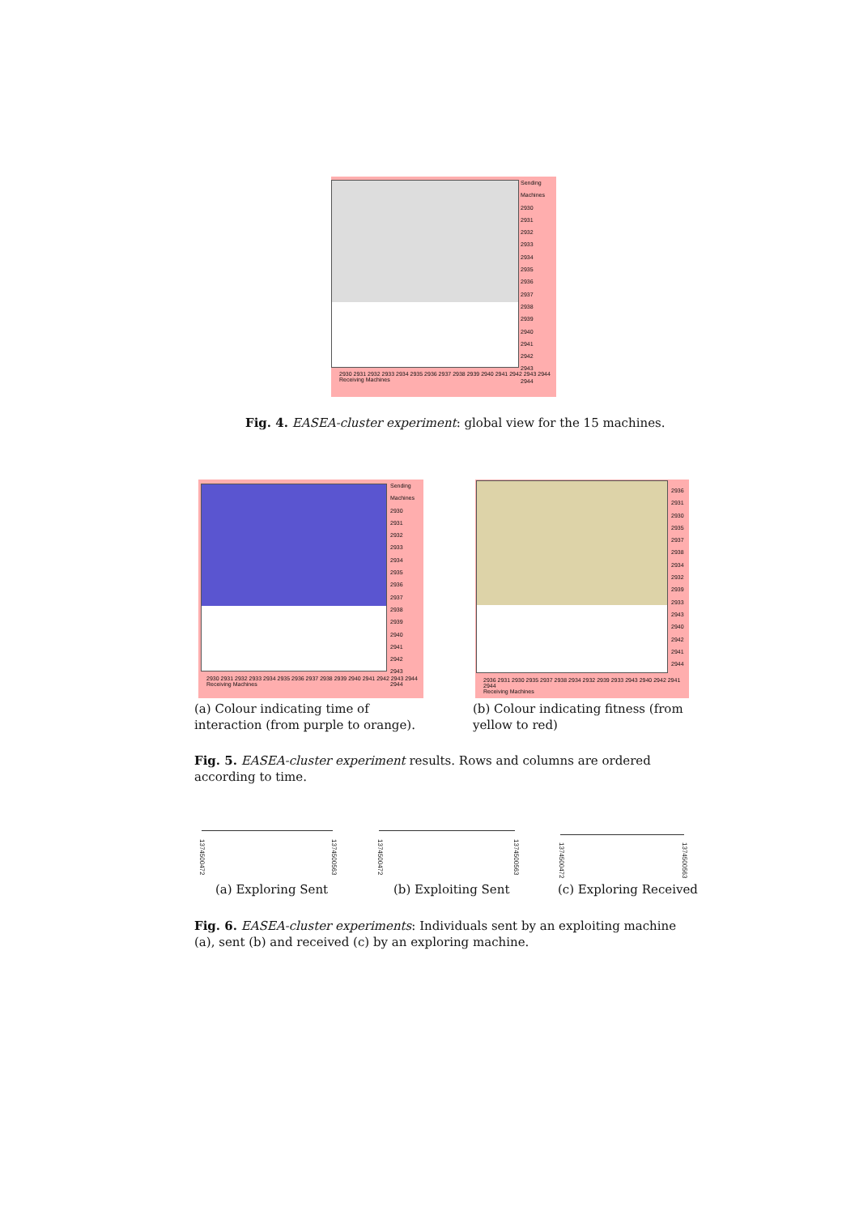Sending Machines
2930
2931
2932
2933
2934
2935
2936
2937
2938
2939
2940
2941
2942
2943
2944
2930 2931 2932 2933 2934 2935 2936 2937 2938 2939 2940 2941 2942 2943 2944
Receiving Machines
Fig. 4. EASEA-cluster experiment: global view for the 15 machines.
Sending Machines
2930
2931
2932
2933
2934
2935
2936
2937
2938
2939
2940
2941
2942
2943
2944
2930 2931 2932 2933 2934 2935 2936 2937 2938 2939 2940 2941 2942 2943 2944
Receiving Machines
2936
2931
2930
2935
2937
2938
2934
2932
2939
2933
2943
2940
2942
2941
2944
2936 2931 2930 2935 2937 2938 2934 2932 2939 2933 2943 2940 2942 2941 2944
Receiving Machines
(a) Colour indicating time of interaction (from purple to orange).
(b) Colour indicating fitness (from yellow to red)
Fig. 5. EASEA-cluster experiment results. Rows and columns are ordered according to time.
1374500472
1374500563
1374500472
1374500563
1374500472
1374500563
(a) Exploring Sent (b) Exploiting Sent (c) Exploring Received
Fig. 6. EASEA-cluster experiments: Individuals sent by an exploiting machine (a), sent (b) and received (c) by an exploring machine.